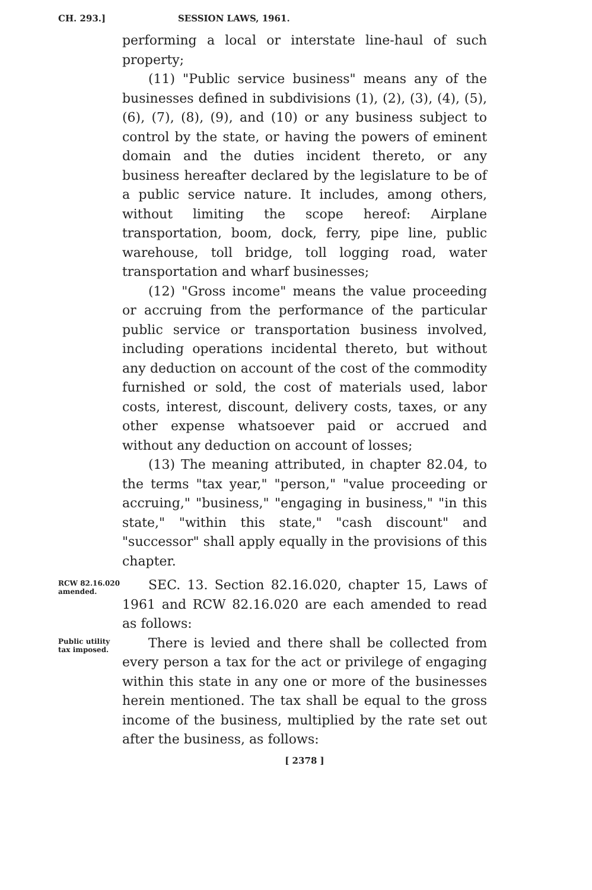CH. 293.] SESSION LAWS, 1961.
performing a local or interstate line-haul of such property;
(11) "Public service business" means any of the businesses defined in subdivisions (1), (2), (3), (4), (5), (6), (7), (8), (9), and (10) or any business subject to control by the state, or having the powers of eminent domain and the duties incident thereto, or any business hereafter declared by the legislature to be of a public service nature. It includes, among others, without limiting the scope hereof: Airplane transportation, boom, dock, ferry, pipe line, public warehouse, toll bridge, toll logging road, water transportation and wharf businesses;
(12) "Gross income" means the value proceeding or accruing from the performance of the particular public service or transportation business involved, including operations incidental thereto, but without any deduction on account of the cost of the commodity furnished or sold, the cost of materials used, labor costs, interest, discount, delivery costs, taxes, or any other expense whatsoever paid or accrued and without any deduction on account of losses;
(13) The meaning attributed, in chapter 82.04, to the terms "tax year," "person," "value proceeding or accruing," "business," "engaging in business," "in this state," "within this state," "cash discount" and "successor" shall apply equally in the provisions of this chapter.
RCW 82.16.020 amended.
SEC. 13. Section 82.16.020, chapter 15, Laws of 1961 and RCW 82.16.020 are each amended to read as follows:
Public utility tax imposed.
There is levied and there shall be collected from every person a tax for the act or privilege of engaging within this state in any one or more of the businesses herein mentioned. The tax shall be equal to the gross income of the business, multiplied by the rate set out after the business, as follows:
[ 2378 ]